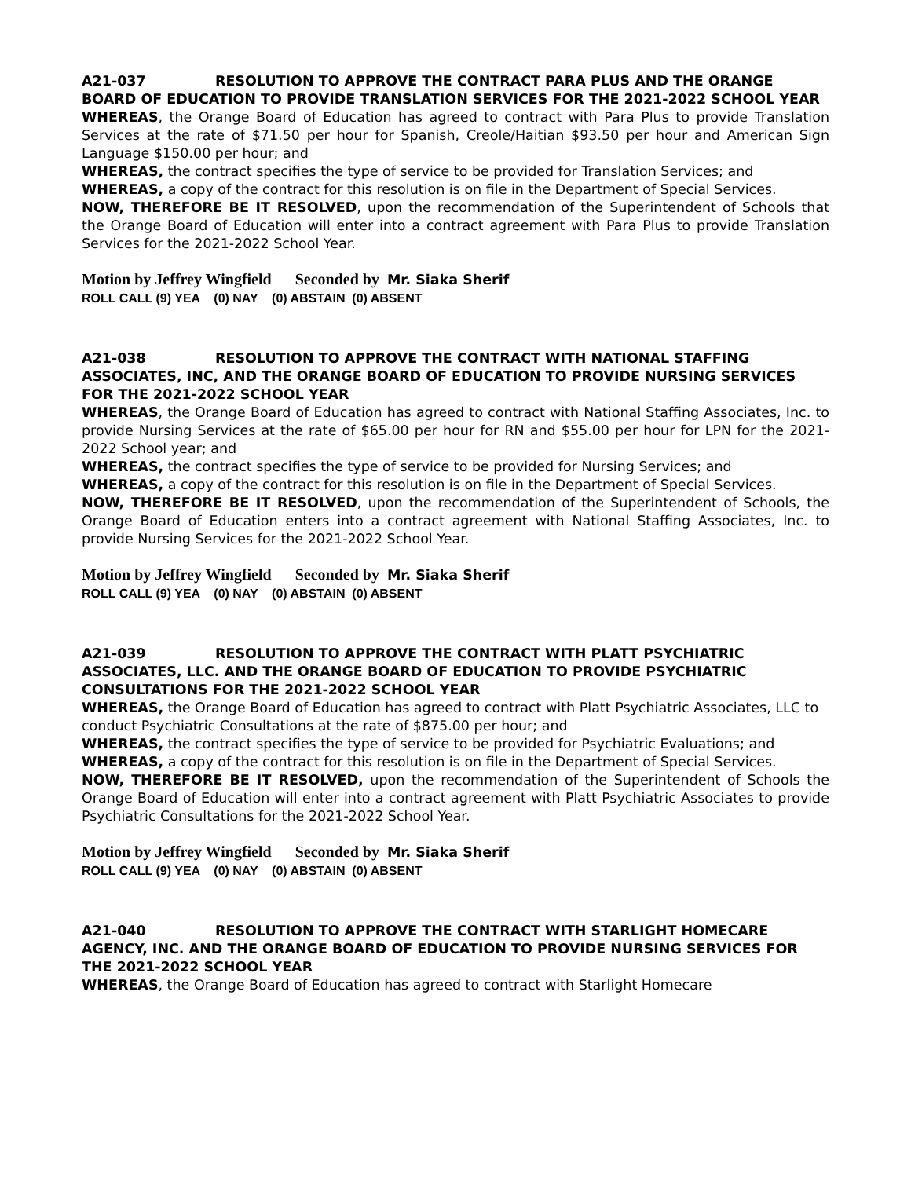A21-037 RESOLUTION TO APPROVE THE CONTRACT PARA PLUS AND THE ORANGE BOARD OF EDUCATION TO PROVIDE TRANSLATION SERVICES FOR THE 2021-2022 SCHOOL YEAR
WHEREAS, the Orange Board of Education has agreed to contract with Para Plus to provide Translation Services at the rate of $71.50 per hour for Spanish, Creole/Haitian $93.50 per hour and American Sign Language $150.00 per hour; and
WHEREAS, the contract specifies the type of service to be provided for Translation Services; and
WHEREAS, a copy of the contract for this resolution is on file in the Department of Special Services.
NOW, THEREFORE BE IT RESOLVED, upon the recommendation of the Superintendent of Schools that the Orange Board of Education will enter into a contract agreement with Para Plus to provide Translation Services for the 2021-2022 School Year.
Motion by Jeffrey Wingfield Seconded by Mr. Siaka Sherif
ROLL CALL (9) YEA (0) NAY (0) ABSTAIN (0) ABSENT
A21-038 RESOLUTION TO APPROVE THE CONTRACT WITH NATIONAL STAFFING ASSOCIATES, INC, AND THE ORANGE BOARD OF EDUCATION TO PROVIDE NURSING SERVICES FOR THE 2021-2022 SCHOOL YEAR
WHEREAS, the Orange Board of Education has agreed to contract with National Staffing Associates, Inc. to provide Nursing Services at the rate of $65.00 per hour for RN and $55.00 per hour for LPN for the 2021-2022 School year; and
WHEREAS, the contract specifies the type of service to be provided for Nursing Services; and
WHEREAS, a copy of the contract for this resolution is on file in the Department of Special Services.
NOW, THEREFORE BE IT RESOLVED, upon the recommendation of the Superintendent of Schools, the Orange Board of Education enters into a contract agreement with National Staffing Associates, Inc. to provide Nursing Services for the 2021-2022 School Year.
Motion by Jeffrey Wingfield Seconded by Mr. Siaka Sherif
ROLL CALL (9) YEA (0) NAY (0) ABSTAIN (0) ABSENT
A21-039 RESOLUTION TO APPROVE THE CONTRACT WITH PLATT PSYCHIATRIC ASSOCIATES, LLC. AND THE ORANGE BOARD OF EDUCATION TO PROVIDE PSYCHIATRIC CONSULTATIONS FOR THE 2021-2022 SCHOOL YEAR
WHEREAS, the Orange Board of Education has agreed to contract with Platt Psychiatric Associates, LLC to conduct Psychiatric Consultations at the rate of $875.00 per hour; and
WHEREAS, the contract specifies the type of service to be provided for Psychiatric Evaluations; and
WHEREAS, a copy of the contract for this resolution is on file in the Department of Special Services.
NOW, THEREFORE BE IT RESOLVED, upon the recommendation of the Superintendent of Schools the Orange Board of Education will enter into a contract agreement with Platt Psychiatric Associates to provide Psychiatric Consultations for the 2021-2022 School Year.
Motion by Jeffrey Wingfield Seconded by Mr. Siaka Sherif
ROLL CALL (9) YEA (0) NAY (0) ABSTAIN (0) ABSENT
A21-040 RESOLUTION TO APPROVE THE CONTRACT WITH STARLIGHT HOMECARE AGENCY, INC. AND THE ORANGE BOARD OF EDUCATION TO PROVIDE NURSING SERVICES FOR THE 2021-2022 SCHOOL YEAR
WHEREAS, the Orange Board of Education has agreed to contract with Starlight Homecare